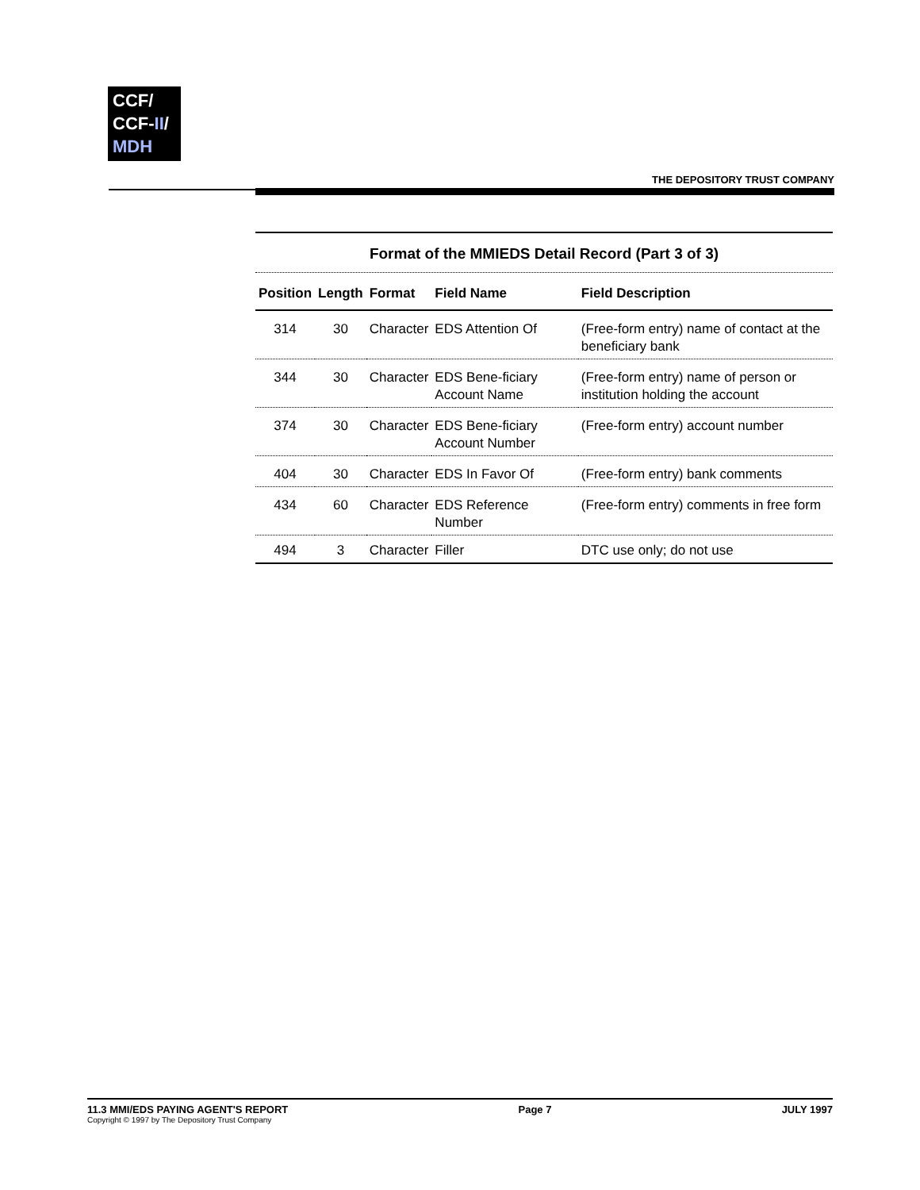CCF/
CCF-II/
MDH
THE DEPOSITORY TRUST COMPANY
Format of the MMIEDS Detail Record (Part 3 of 3)
| Position | Length | Format | Field Name | Field Description |
| --- | --- | --- | --- | --- |
| 314 | 30 | Character | EDS Attention Of | (Free-form entry) name of contact at the beneficiary bank |
| 344 | 30 | Character | EDS Bene-ficiary Account Name | (Free-form entry) name of person or institution holding the account |
| 374 | 30 | Character | EDS Bene-ficiary Account Number | (Free-form entry) account number |
| 404 | 30 | Character | EDS In Favor Of | (Free-form entry) bank comments |
| 434 | 60 | Character | EDS Reference Number | (Free-form entry) comments in free form |
| 494 | 3 | Character | Filler | DTC use only; do not use |
11.3 MMI/EDS PAYING AGENT'S REPORT
Copyright © 1997 by The Depository Trust Company
Page 7 JULY 1997